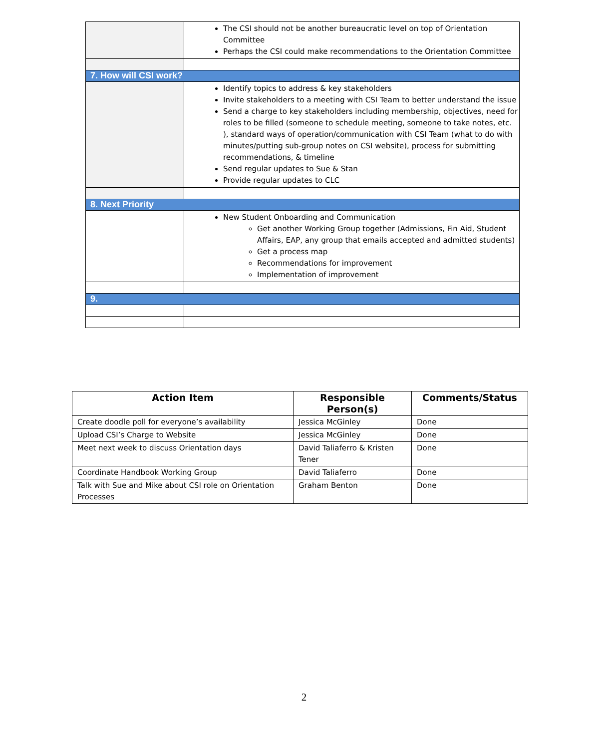| | The CSI should not be another bureaucratic level on top of Orientation Committee Perhaps the CSI could make recommendations to the Orientation Committee |
| 7. How will CSI work? | |
| | Identify topics to address & key stakeholders Invite stakeholders to a meeting with CSI Team to better understand the issue Send a charge to key stakeholders including membership, objectives, need for roles to be filled (someone to schedule meeting, someone to take notes, etc. ), standard ways of operation/communication with CSI Team (what to do with minutes/putting sub-group notes on CSI website), process for submitting recommendations, & timeline Send regular updates to Sue & Stan Provide regular updates to CLC |
| 8. Next Priority | |
| | New Student Onboarding and Communication Get another Working Group together (Admissions, Fin Aid, Student Affairs, EAP, any group that emails accepted and admitted students) Get a process map Recommendations for improvement Implementation of improvement |
| 9. | |
| Action Item | Responsible Person(s) | Comments/Status |
| --- | --- | --- |
| Create doodle poll for everyone’s availability | Jessica McGinley | Done |
| Upload CSI’s Charge to Website | Jessica McGinley | Done |
| Meet next week to discuss Orientation days | David Taliaferro & Kristen Tener | Done |
| Coordinate Handbook Working Group | David Taliaferro | Done |
| Talk with Sue and Mike about CSI role on Orientation Processes | Graham Benton | Done |
2